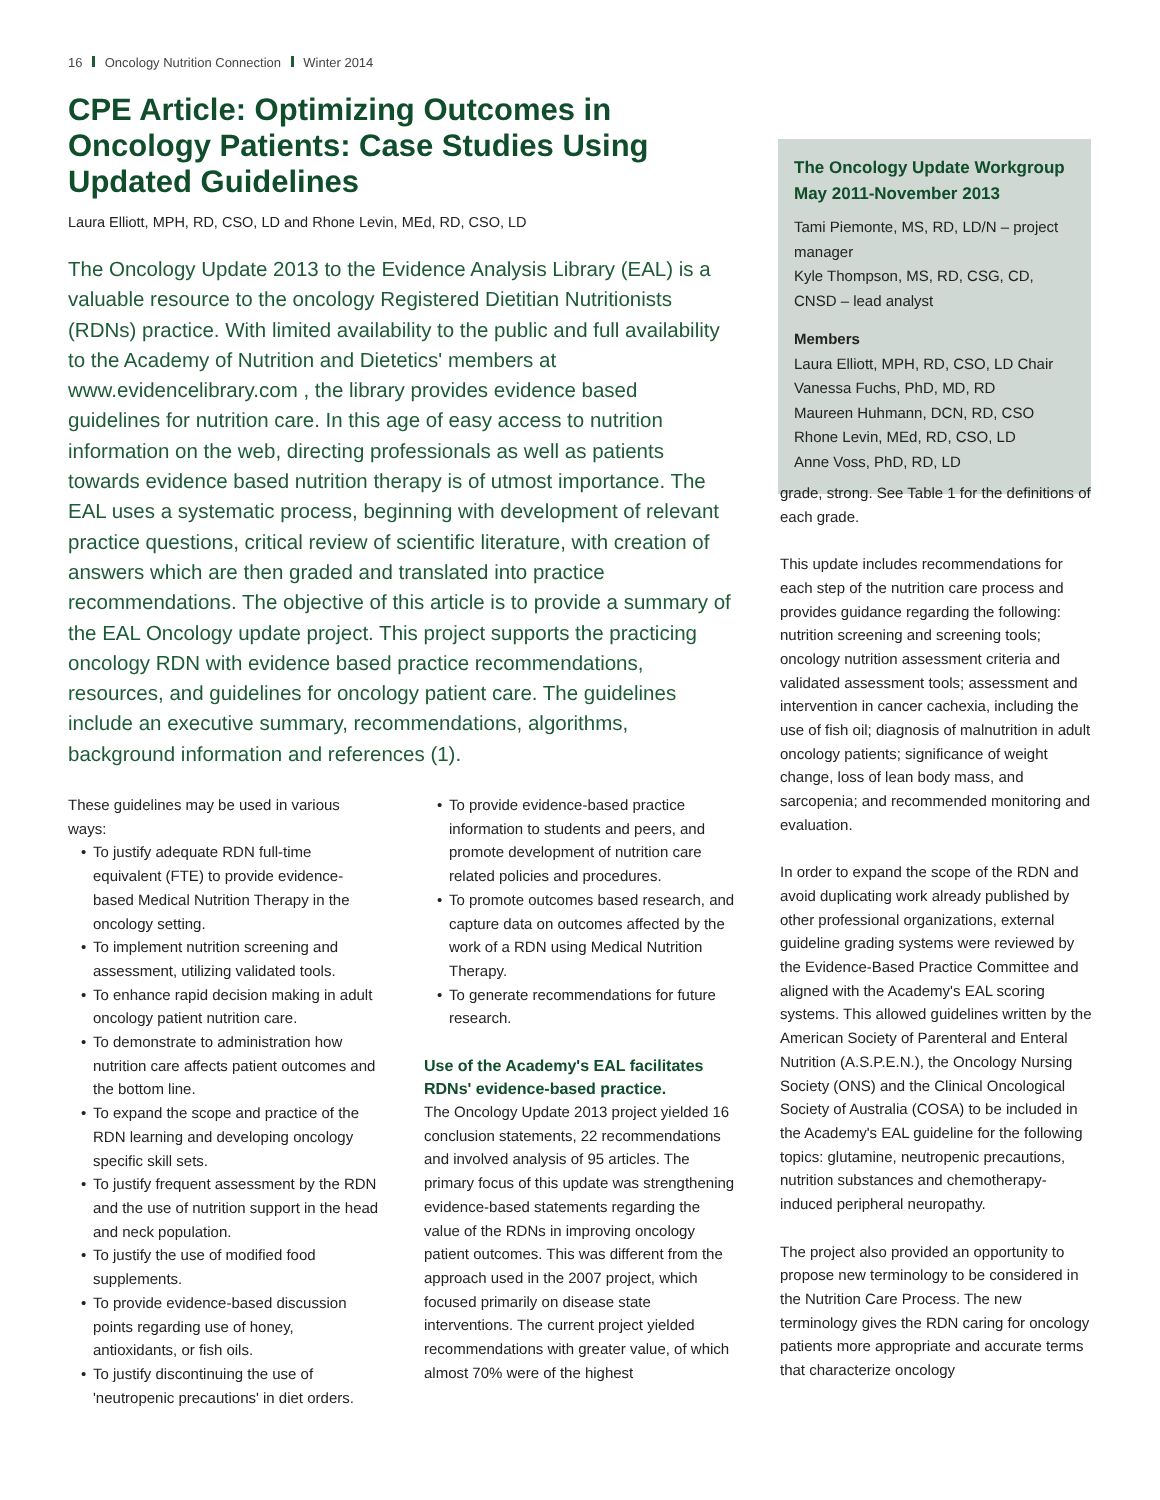16 Oncology Nutrition Connection Winter 2014
CPE Article: Optimizing Outcomes in Oncology Patients: Case Studies Using Updated Guidelines
Laura Elliott, MPH, RD, CSO, LD and Rhone Levin, MEd, RD, CSO, LD
The Oncology Update 2013 to the Evidence Analysis Library (EAL) is a valuable resource to the oncology Registered Dietitian Nutritionists (RDNs) practice. With limited availability to the public and full availability to the Academy of Nutrition and Dietetics' members at www.evidencelibrary.com , the library provides evidence based guidelines for nutrition care. In this age of easy access to nutrition information on the web, directing professionals as well as patients towards evidence based nutrition therapy is of utmost importance. The EAL uses a systematic process, beginning with development of relevant practice questions, critical review of scientific literature, with creation of answers which are then graded and translated into practice recommendations. The objective of this article is to provide a summary of the EAL Oncology update project. This project supports the practicing oncology RDN with evidence based practice recommendations, resources, and guidelines for oncology patient care. The guidelines include an executive summary, recommendations, algorithms, background information and references (1).
The Oncology Update Workgroup May 2011-November 2013
Tami Piemonte, MS, RD, LD/N – project manager
Kyle Thompson, MS, RD, CSG, CD, CNSD – lead analyst
Members
Laura Elliott, MPH, RD, CSO, LD Chair
Vanessa Fuchs, PhD, MD, RD
Maureen Huhmann, DCN, RD, CSO
Rhone Levin, MEd, RD, CSO, LD
Anne Voss, PhD, RD, LD
These guidelines may be used in various ways:
• To justify adequate RDN full-time equivalent (FTE) to provide evidence-based Medical Nutrition Therapy in the oncology setting.
• To implement nutrition screening and assessment, utilizing validated tools.
• To enhance rapid decision making in adult oncology patient nutrition care.
• To demonstrate to administration how nutrition care affects patient outcomes and the bottom line.
• To expand the scope and practice of the RDN learning and developing oncology specific skill sets.
• To justify frequent assessment by the RDN and the use of nutrition support in the head and neck population.
• To justify the use of modified food supplements.
• To provide evidence-based discussion points regarding use of honey, antioxidants, or fish oils.
• To justify discontinuing the use of 'neutropenic precautions' in diet orders.
• To provide evidence-based practice information to students and peers, and promote development of nutrition care related policies and procedures.
• To promote outcomes based research, and capture data on outcomes affected by the work of a RDN using Medical Nutrition Therapy.
• To generate recommendations for future research.
Use of the Academy's EAL facilitates RDNs' evidence-based practice.
The Oncology Update 2013 project yielded 16 conclusion statements, 22 recommendations and involved analysis of 95 articles. The primary focus of this update was strengthening evidence-based statements regarding the value of the RDNs in improving oncology patient outcomes. This was different from the approach used in the 2007 project, which focused primarily on disease state interventions. The current project yielded recommendations with greater value, of which almost 70% were of the highest
grade, strong. See Table 1 for the definitions of each grade.
This update includes recommendations for each step of the nutrition care process and provides guidance regarding the following: nutrition screening and screening tools; oncology nutrition assessment criteria and validated assessment tools; assessment and intervention in cancer cachexia, including the use of fish oil; diagnosis of malnutrition in adult oncology patients; significance of weight change, loss of lean body mass, and sarcopenia; and recommended monitoring and evaluation.
In order to expand the scope of the RDN and avoid duplicating work already published by other professional organizations, external guideline grading systems were reviewed by the Evidence-Based Practice Committee and aligned with the Academy's EAL scoring systems. This allowed guidelines written by the American Society of Parenteral and Enteral Nutrition (A.S.P.E.N.), the Oncology Nursing Society (ONS) and the Clinical Oncological Society of Australia (COSA) to be included in the Academy's EAL guideline for the following topics: glutamine, neutropenic precautions, nutrition substances and chemotherapy-induced peripheral neuropathy.
The project also provided an opportunity to propose new terminology to be considered in the Nutrition Care Process. The new terminology gives the RDN caring for oncology patients more appropriate and accurate terms that characterize oncology